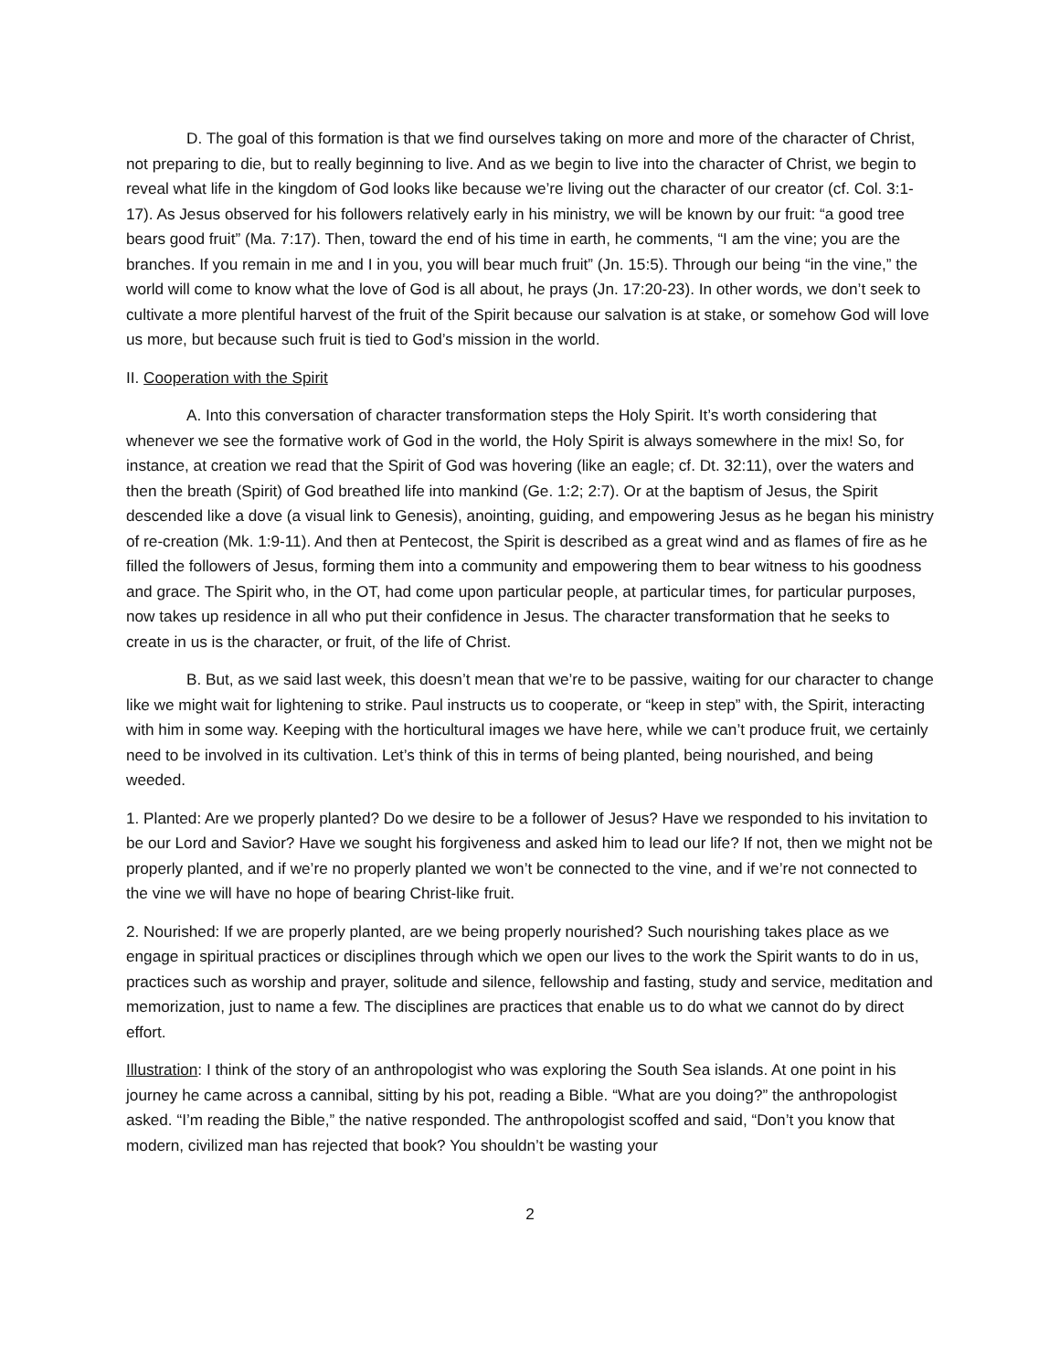D. The goal of this formation is that we find ourselves taking on more and more of the character of Christ, not preparing to die, but to really beginning to live. And as we begin to live into the character of Christ, we begin to reveal what life in the kingdom of God looks like because we’re living out the character of our creator (cf. Col. 3:1-17). As Jesus observed for his followers relatively early in his ministry, we will be known by our fruit: “a good tree bears good fruit” (Ma. 7:17). Then, toward the end of his time in earth, he comments, “I am the vine; you are the branches. If you remain in me and I in you, you will bear much fruit” (Jn. 15:5). Through our being “in the vine,” the world will come to know what the love of God is all about, he prays (Jn. 17:20-23). In other words, we don’t seek to cultivate a more plentiful harvest of the fruit of the Spirit because our salvation is at stake, or somehow God will love us more, but because such fruit is tied to God’s mission in the world.
II. Cooperation with the Spirit
A. Into this conversation of character transformation steps the Holy Spirit. It’s worth considering that whenever we see the formative work of God in the world, the Holy Spirit is always somewhere in the mix! So, for instance, at creation we read that the Spirit of God was hovering (like an eagle; cf. Dt. 32:11), over the waters and then the breath (Spirit) of God breathed life into mankind (Ge. 1:2; 2:7). Or at the baptism of Jesus, the Spirit descended like a dove (a visual link to Genesis), anointing, guiding, and empowering Jesus as he began his ministry of re-creation (Mk. 1:9-11). And then at Pentecost, the Spirit is described as a great wind and as flames of fire as he filled the followers of Jesus, forming them into a community and empowering them to bear witness to his goodness and grace. The Spirit who, in the OT, had come upon particular people, at particular times, for particular purposes, now takes up residence in all who put their confidence in Jesus. The character transformation that he seeks to create in us is the character, or fruit, of the life of Christ.
B. But, as we said last week, this doesn’t mean that we’re to be passive, waiting for our character to change like we might wait for lightening to strike. Paul instructs us to cooperate, or “keep in step” with, the Spirit, interacting with him in some way. Keeping with the horticultural images we have here, while we can’t produce fruit, we certainly need to be involved in its cultivation. Let’s think of this in terms of being planted, being nourished, and being weeded.
1. Planted: Are we properly planted? Do we desire to be a follower of Jesus? Have we responded to his invitation to be our Lord and Savior? Have we sought his forgiveness and asked him to lead our life? If not, then we might not be properly planted, and if we’re no properly planted we won’t be connected to the vine, and if we’re not connected to the vine we will have no hope of bearing Christ-like fruit.
2. Nourished: If we are properly planted, are we being properly nourished? Such nourishing takes place as we engage in spiritual practices or disciplines through which we open our lives to the work the Spirit wants to do in us, practices such as worship and prayer, solitude and silence, fellowship and fasting, study and service, meditation and memorization, just to name a few. The disciplines are practices that enable us to do what we cannot do by direct effort.
Illustration: I think of the story of an anthropologist who was exploring the South Sea islands. At one point in his journey he came across a cannibal, sitting by his pot, reading a Bible. “What are you doing?” the anthropologist asked. “I’m reading the Bible,” the native responded. The anthropologist scoffed and said, “Don’t you know that modern, civilized man has rejected that book? You shouldn’t be wasting your
2